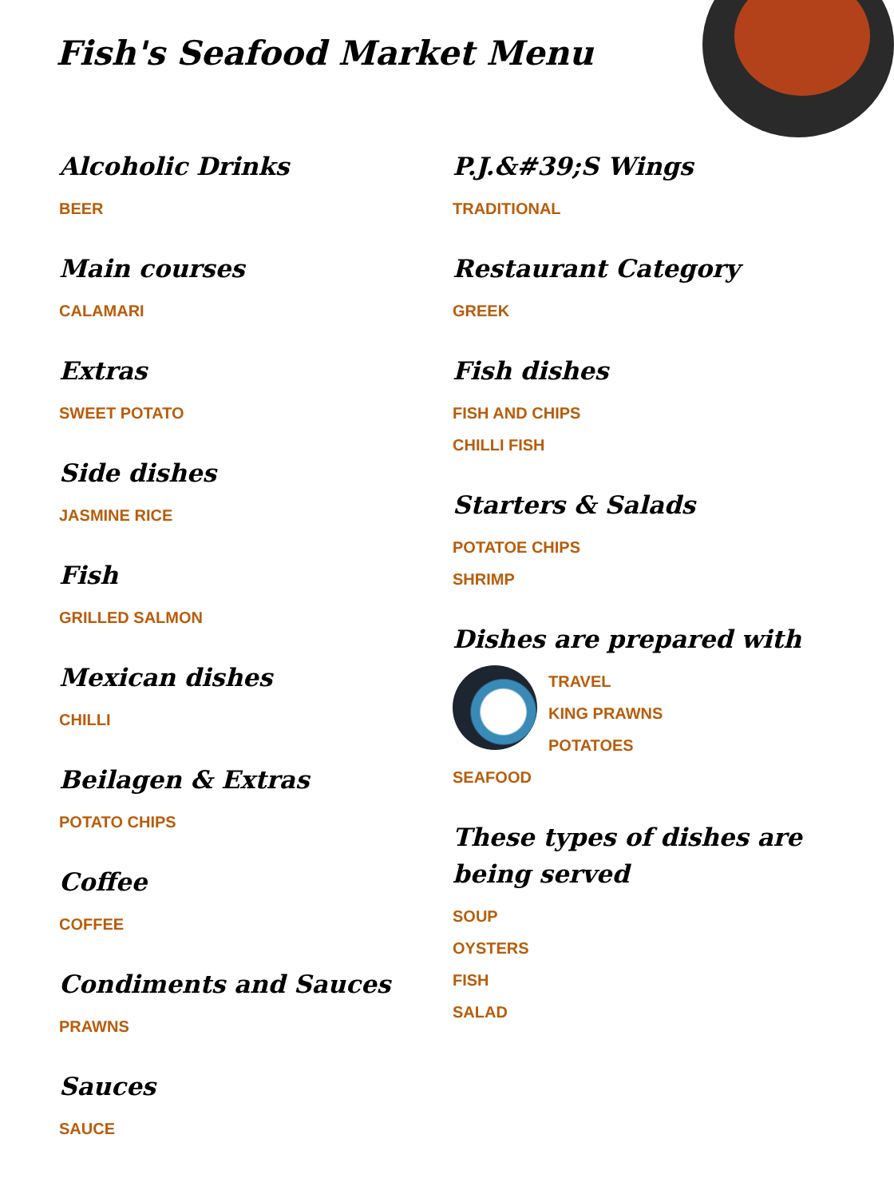Fish's Seafood Market Menu
Alcoholic Drinks
BEER
Main courses
CALAMARI
Extras
SWEET POTATO
Side dishes
JASMINE RICE
Fish
GRILLED SALMON
Mexican dishes
CHILLI
Beilagen & Extras
POTATO CHIPS
Coffee
COFFEE
Condiments and Sauces
PRAWNS
Sauces
SAUCE
P.J.&#39;S Wings
TRADITIONAL
Restaurant Category
GREEK
Fish dishes
FISH AND CHIPS
CHILLI FISH
Starters & Salads
POTATOE CHIPS
SHRIMP
Dishes are prepared with
TRAVEL
KING PRAWNS
POTATOES
SEAFOOD
These types of dishes are being served
SOUP
OYSTERS
FISH
SALAD